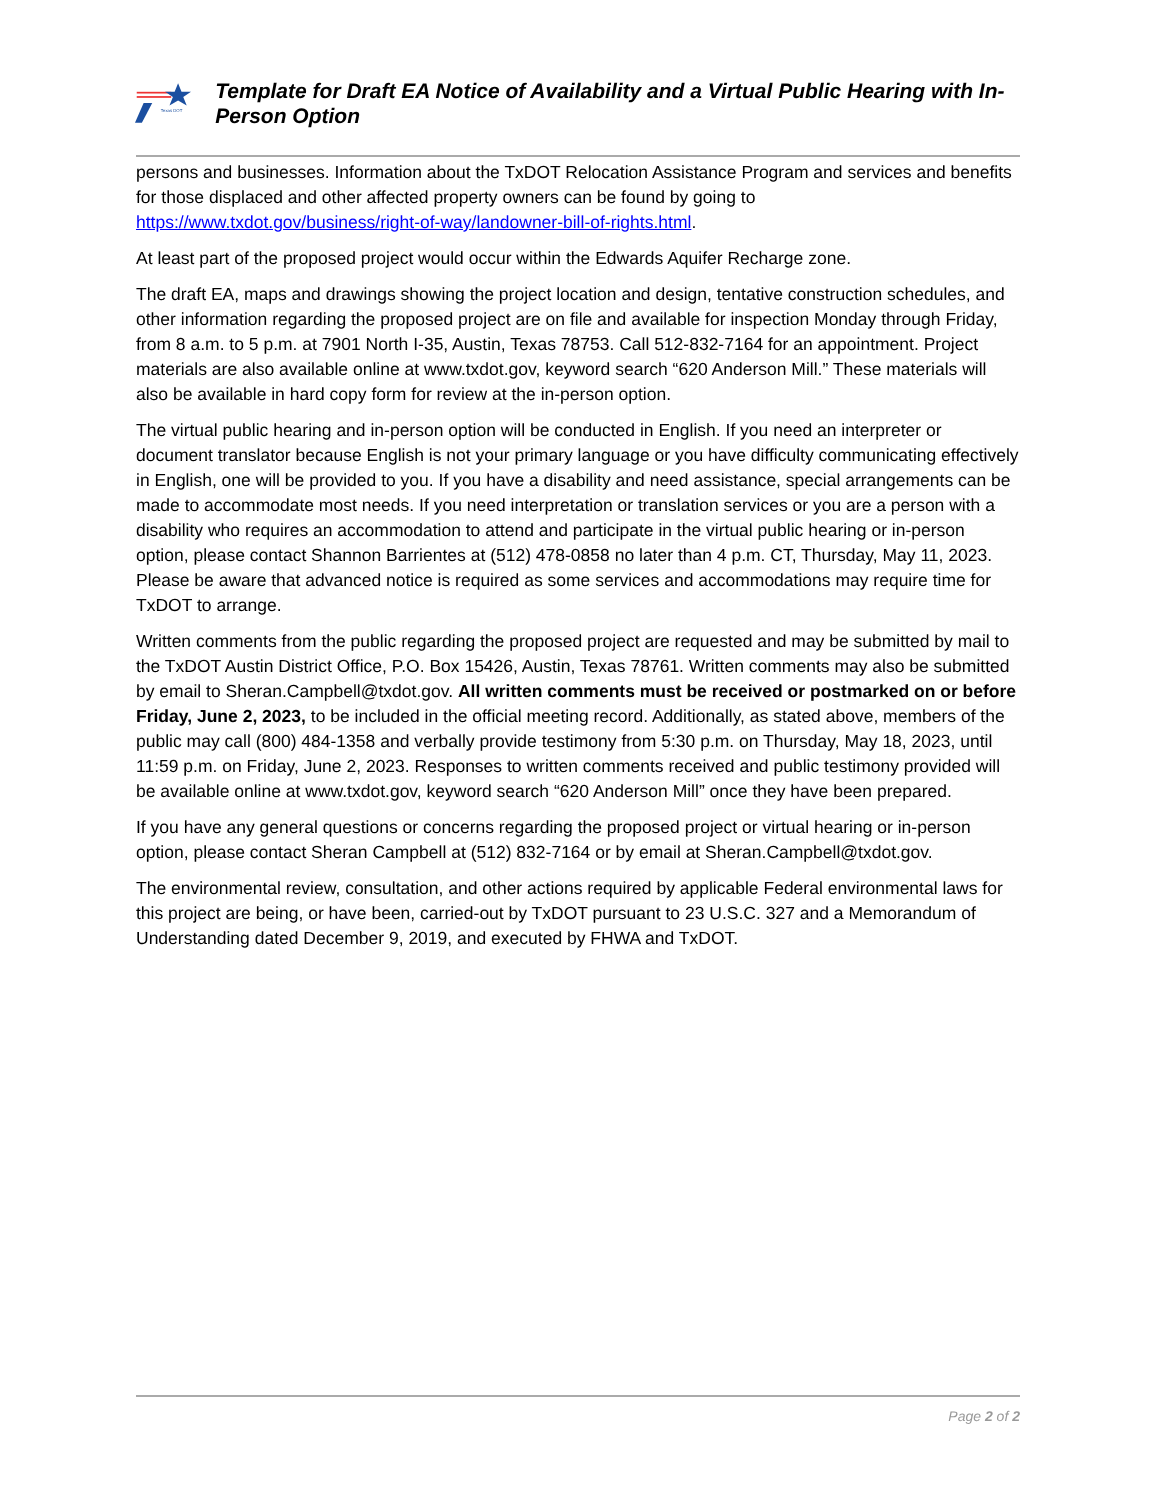Texas DOT
Template for Draft EA Notice of Availability and a Virtual Public Hearing with In-Person Option
persons and businesses. Information about the TxDOT Relocation Assistance Program and services and benefits for those displaced and other affected property owners can be found by going to https://www.txdot.gov/business/right-of-way/landowner-bill-of-rights.html.
At least part of the proposed project would occur within the Edwards Aquifer Recharge zone.
The draft EA, maps and drawings showing the project location and design, tentative construction schedules, and other information regarding the proposed project are on file and available for inspection Monday through Friday, from 8 a.m. to 5 p.m. at 7901 North I-35, Austin, Texas 78753. Call 512-832-7164 for an appointment. Project materials are also available online at www.txdot.gov, keyword search “620 Anderson Mill.” These materials will also be available in hard copy form for review at the in-person option.
The virtual public hearing and in-person option will be conducted in English. If you need an interpreter or document translator because English is not your primary language or you have difficulty communicating effectively in English, one will be provided to you. If you have a disability and need assistance, special arrangements can be made to accommodate most needs. If you need interpretation or translation services or you are a person with a disability who requires an accommodation to attend and participate in the virtual public hearing or in-person option, please contact Shannon Barrientes at (512) 478-0858 no later than 4 p.m. CT, Thursday, May 11, 2023. Please be aware that advanced notice is required as some services and accommodations may require time for TxDOT to arrange.
Written comments from the public regarding the proposed project are requested and may be submitted by mail to the TxDOT Austin District Office, P.O. Box 15426, Austin, Texas 78761. Written comments may also be submitted by email to Sheran.Campbell@txdot.gov. All written comments must be received or postmarked on or before Friday, June 2, 2023, to be included in the official meeting record. Additionally, as stated above, members of the public may call (800) 484-1358 and verbally provide testimony from 5:30 p.m. on Thursday, May 18, 2023, until 11:59 p.m. on Friday, June 2, 2023. Responses to written comments received and public testimony provided will be available online at www.txdot.gov, keyword search “620 Anderson Mill” once they have been prepared.
If you have any general questions or concerns regarding the proposed project or virtual hearing or in-person option, please contact Sheran Campbell at (512) 832-7164 or by email at Sheran.Campbell@txdot.gov.
The environmental review, consultation, and other actions required by applicable Federal environmental laws for this project are being, or have been, carried-out by TxDOT pursuant to 23 U.S.C. 327 and a Memorandum of Understanding dated December 9, 2019, and executed by FHWA and TxDOT.
Page 2 of 2